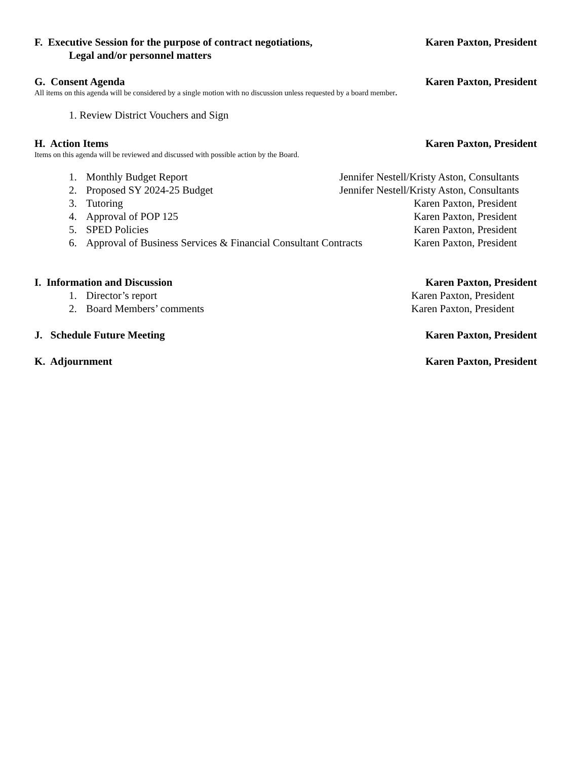F. Executive Session for the purpose of contract negotiations, Karen Paxton, President
Legal and/or personnel matters
G. Consent Agenda Karen Paxton, President
All items on this agenda will be considered by a single motion with no discussion unless requested by a board member.
1. Review District Vouchers and Sign
H. Action Items Karen Paxton, President
Items on this agenda will be reviewed and discussed with possible action by the Board.
1. Monthly Budget Report Jennifer Nestell/Kristy Aston, Consultants
2. Proposed SY 2024-25 Budget Jennifer Nestell/Kristy Aston, Consultants
3. Tutoring Karen Paxton, President
4. Approval of POP 125 Karen Paxton, President
5. SPED Policies Karen Paxton, President
6. Approval of Business Services & Financial Consultant Contracts Karen Paxton, President
I. Information and Discussion Karen Paxton, President
1. Director’s report Karen Paxton, President
2. Board Members’ comments Karen Paxton, President
J. Schedule Future Meeting Karen Paxton, President
K. Adjournment Karen Paxton, President